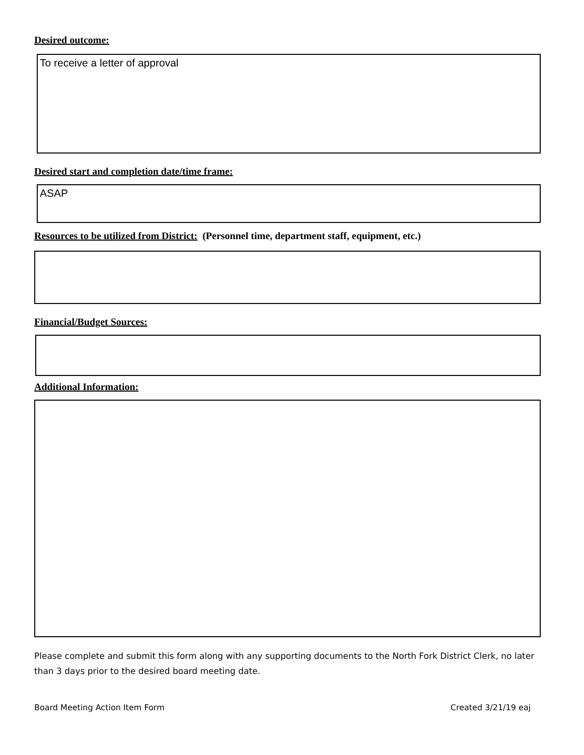Desired outcome:
To receive a letter of approval
Desired start and completion date/time frame:
ASAP
Resources to be utilized from District: (Personnel time, department staff, equipment, etc.)
Financial/Budget Sources:
Additional Information:
Please complete and submit this form along with any supporting documents to the North Fork District Clerk, no later than 3 days prior to the desired board meeting date.
Board Meeting Action Item Form Created 3/21/19 eaj